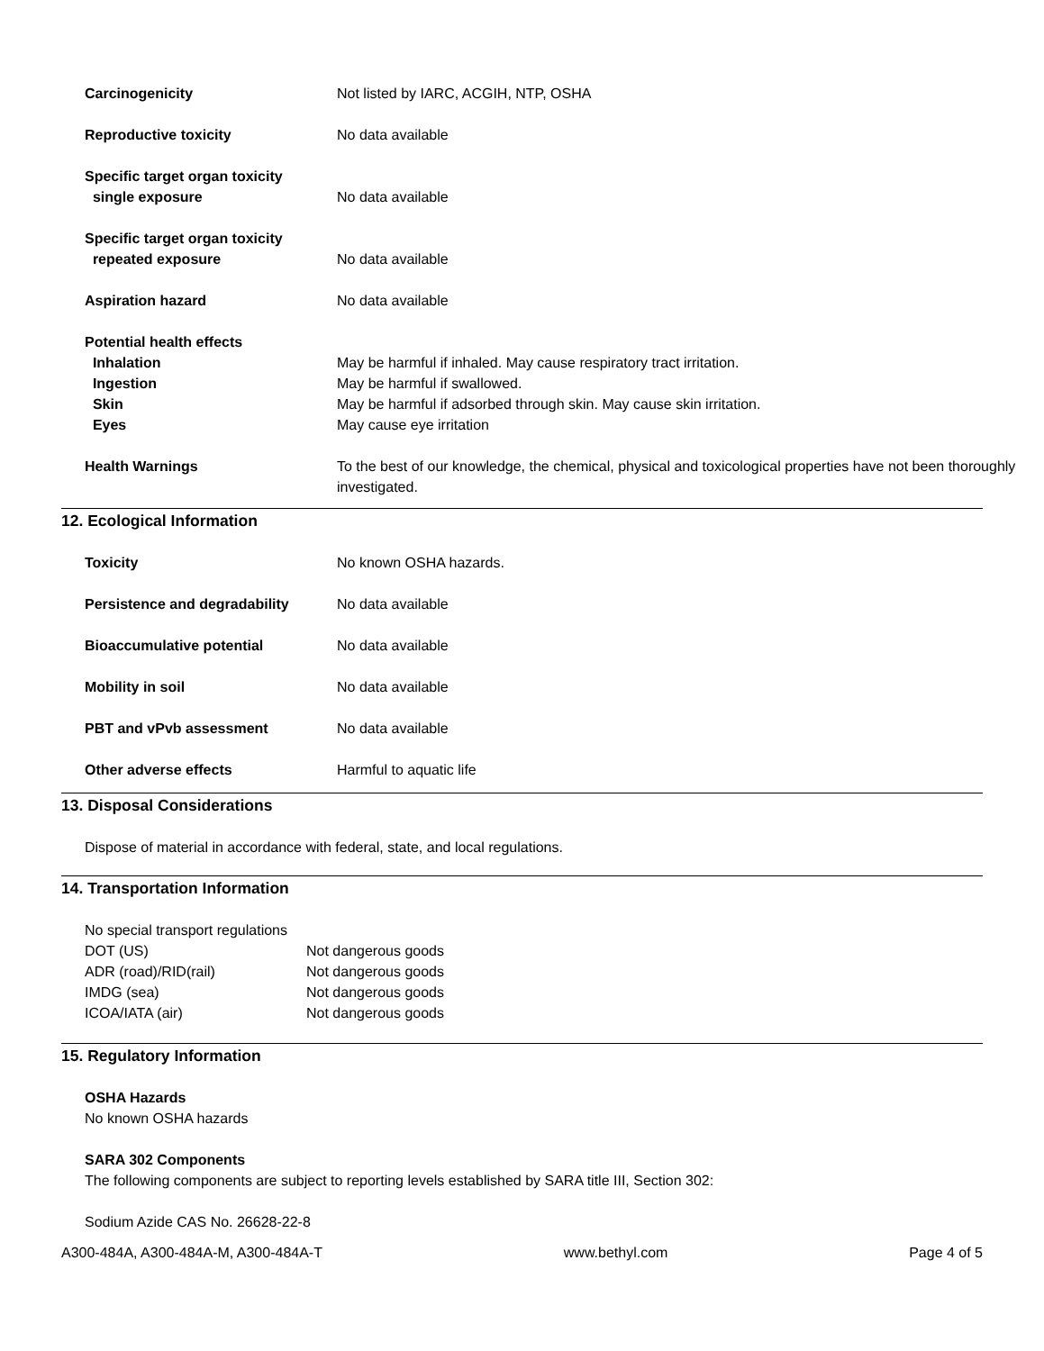| Carcinogenicity | Not listed by IARC, ACGIH, NTP, OSHA |
| Reproductive toxicity | No data available |
| Specific target organ toxicity single exposure | No data available |
| Specific target organ toxicity repeated exposure | No data available |
| Aspiration hazard | No data available |
| Potential health effects | |
| Inhalation | May be harmful if inhaled. May cause respiratory tract irritation. |
| Ingestion | May be harmful if swallowed. |
| Skin | May be harmful if adsorbed through skin. May cause skin irritation. |
| Eyes | May cause eye irritation |
| Health Warnings | To the best of our knowledge, the chemical, physical and toxicological properties have not been thoroughly investigated. |
12. Ecological Information
| Toxicity | No known OSHA hazards. |
| Persistence and degradability | No data available |
| Bioaccumulative potential | No data available |
| Mobility in soil | No data available |
| PBT and vPvb assessment | No data available |
| Other adverse effects | Harmful to aquatic life |
13. Disposal Considerations
Dispose of material in accordance with federal, state, and local regulations.
14. Transportation Information
No special transport regulations
| DOT (US) | Not dangerous goods |
| ADR (road)/RID(rail) | Not dangerous goods |
| IMDG (sea) | Not dangerous goods |
| ICOA/IATA (air) | Not dangerous goods |
15. Regulatory Information
OSHA Hazards
No known OSHA hazards
SARA 302 Components
The following components are subject to reporting levels established by SARA title III, Section 302:
Sodium Azide CAS No. 26628-22-8
A300-484A, A300-484A-M, A300-484A-T www.bethyl.com Page 4 of 5